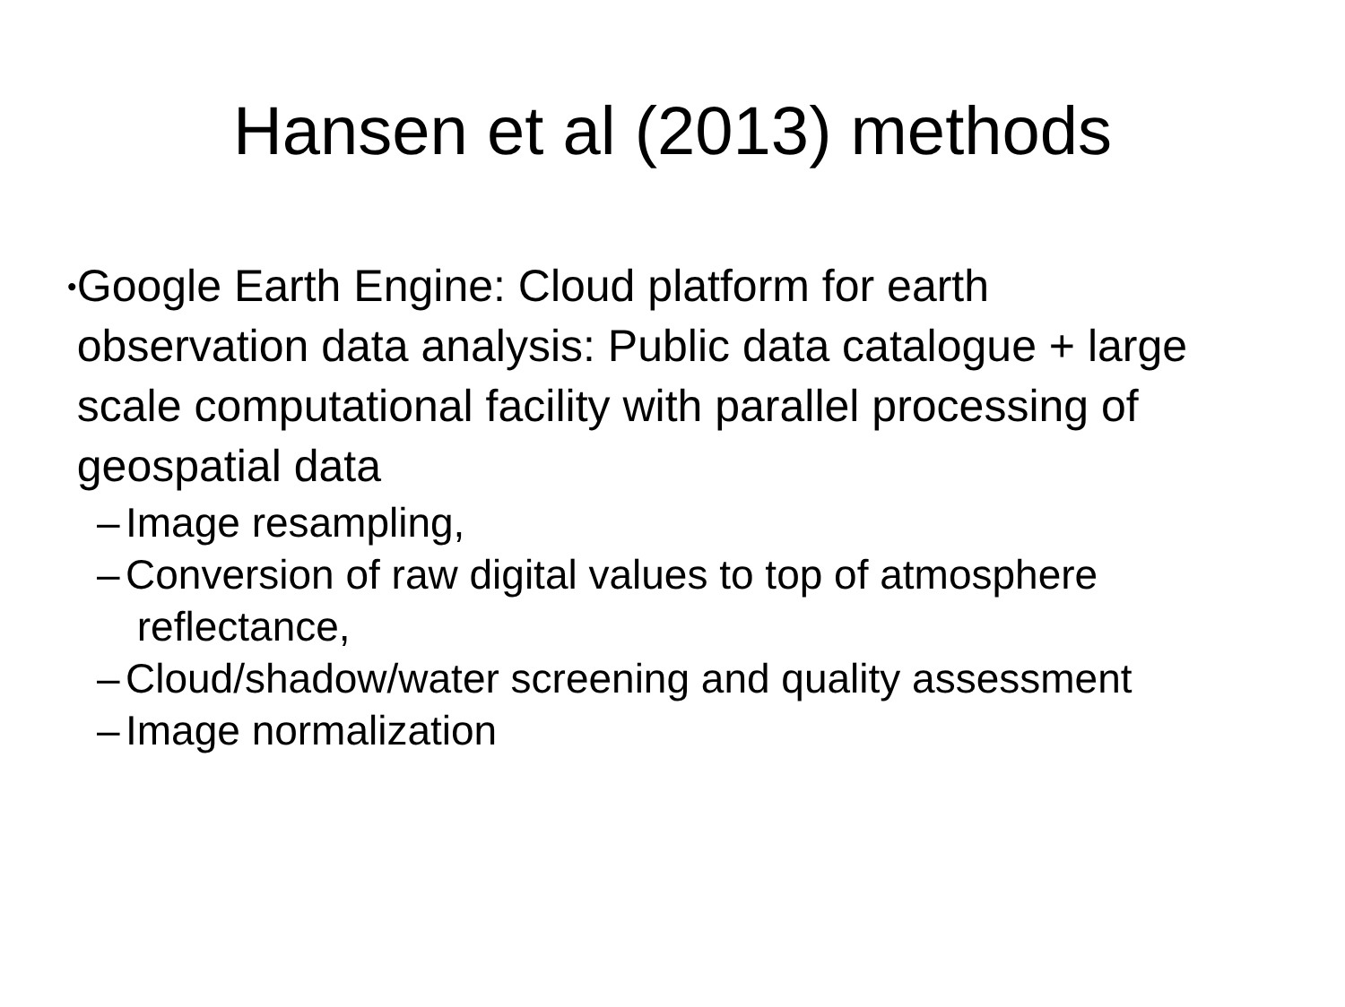Hansen et al (2013) methods
• Google Earth Engine: Cloud platform for earth observation data analysis: Public data catalogue + large scale computational facility with parallel processing of geospatial data
– Image resampling,
– Conversion of raw digital values to top of atmosphere
reflectance,
– Cloud/shadow/water screening and quality assessment
– Image normalization